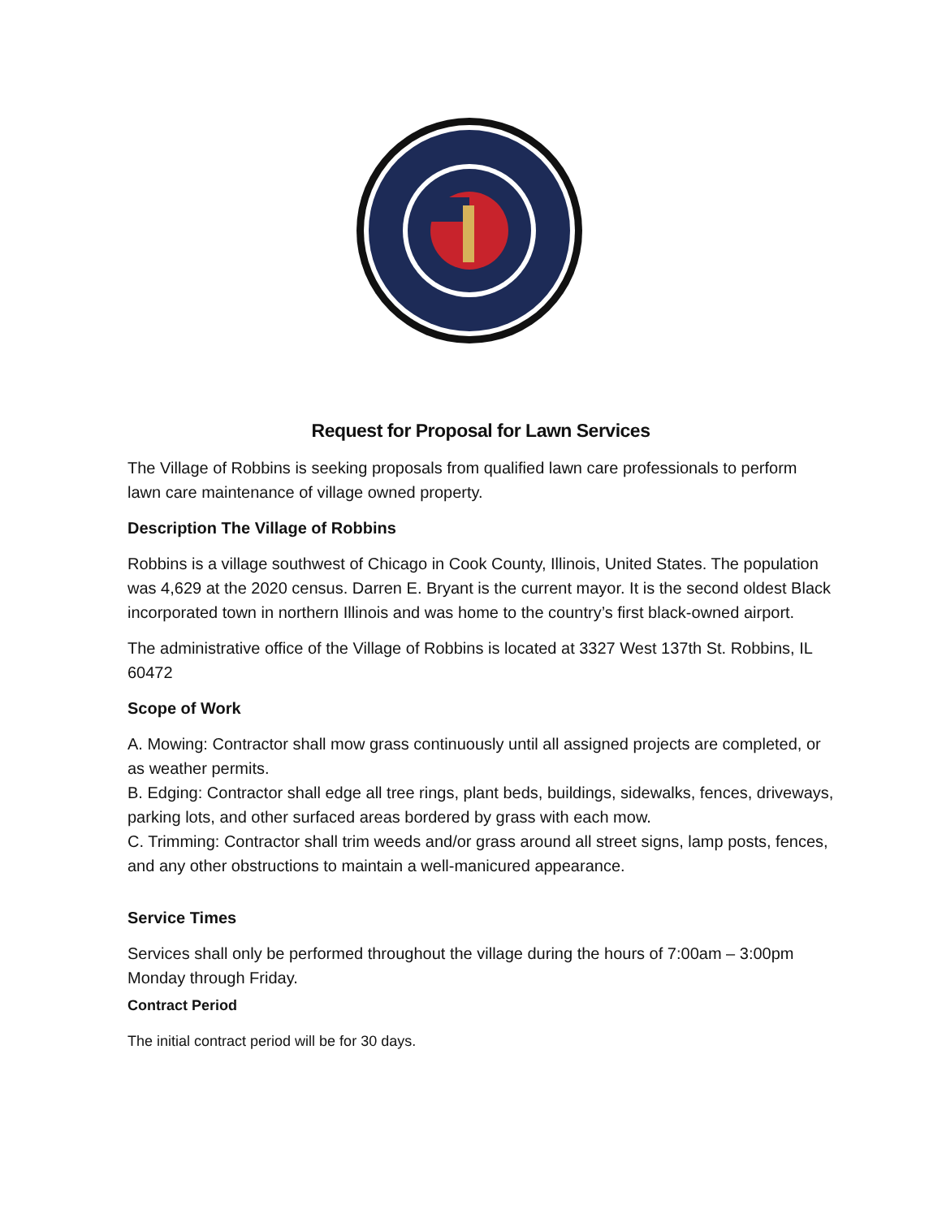Request for Proposal for Lawn Services
The Village of Robbins is seeking proposals from qualified lawn care professionals to perform lawn care maintenance of village owned property.
Description The Village of Robbins
Robbins is a village southwest of Chicago in Cook County, Illinois, United States. The population was 4,629 at the 2020 census. Darren E. Bryant is the current mayor. It is the second oldest Black incorporated town in northern Illinois and was home to the country’s first black-owned airport.
The administrative office of the Village of Robbins is located at 3327 West 137th St. Robbins, IL 60472
Scope of Work
A. Mowing: Contractor shall mow grass continuously until all assigned projects are completed, or as weather permits.
B. Edging: Contractor shall edge all tree rings, plant beds, buildings, sidewalks, fences, driveways, parking lots, and other surfaced areas bordered by grass with each mow.
C. Trimming: Contractor shall trim weeds and/or grass around all street signs, lamp posts, fences, and any other obstructions to maintain a well-manicured appearance.
Service Times
Services shall only be performed throughout the village during the hours of 7:00am – 3:00pm Monday through Friday.
Contract Period
The initial contract period will be for 30 days.